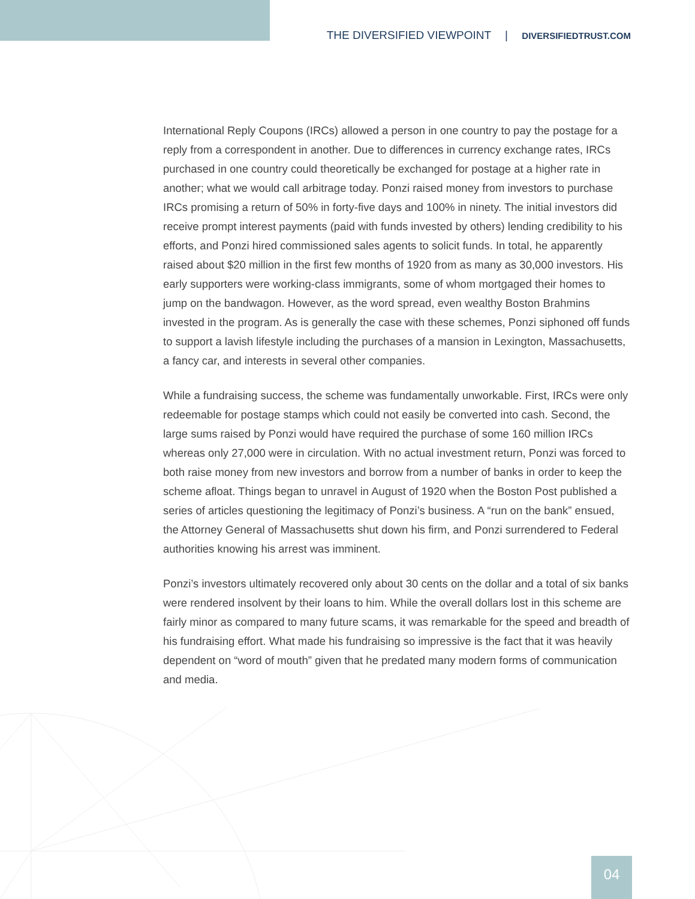THE DIVERSIFIED VIEWPOINT | DIVERSIFIEDTRUST.COM
International Reply Coupons (IRCs) allowed a person in one country to pay the postage for a reply from a correspondent in another. Due to differences in currency exchange rates, IRCs purchased in one country could theoretically be exchanged for postage at a higher rate in another; what we would call arbitrage today. Ponzi raised money from investors to purchase IRCs promising a return of 50% in forty-five days and 100% in ninety. The initial investors did receive prompt interest payments (paid with funds invested by others) lending credibility to his efforts, and Ponzi hired commissioned sales agents to solicit funds. In total, he apparently raised about $20 million in the first few months of 1920 from as many as 30,000 investors. His early supporters were working-class immigrants, some of whom mortgaged their homes to jump on the bandwagon. However, as the word spread, even wealthy Boston Brahmins invested in the program. As is generally the case with these schemes, Ponzi siphoned off funds to support a lavish lifestyle including the purchases of a mansion in Lexington, Massachusetts, a fancy car, and interests in several other companies.
While a fundraising success, the scheme was fundamentally unworkable. First, IRCs were only redeemable for postage stamps which could not easily be converted into cash. Second, the large sums raised by Ponzi would have required the purchase of some 160 million IRCs whereas only 27,000 were in circulation. With no actual investment return, Ponzi was forced to both raise money from new investors and borrow from a number of banks in order to keep the scheme afloat. Things began to unravel in August of 1920 when the Boston Post published a series of articles questioning the legitimacy of Ponzi’s business. A “run on the bank” ensued, the Attorney General of Massachusetts shut down his firm, and Ponzi surrendered to Federal authorities knowing his arrest was imminent.
Ponzi’s investors ultimately recovered only about 30 cents on the dollar and a total of six banks were rendered insolvent by their loans to him. While the overall dollars lost in this scheme are fairly minor as compared to many future scams, it was remarkable for the speed and breadth of his fundraising effort. What made his fundraising so impressive is the fact that it was heavily dependent on “word of mouth” given that he predated many modern forms of communication and media.
04